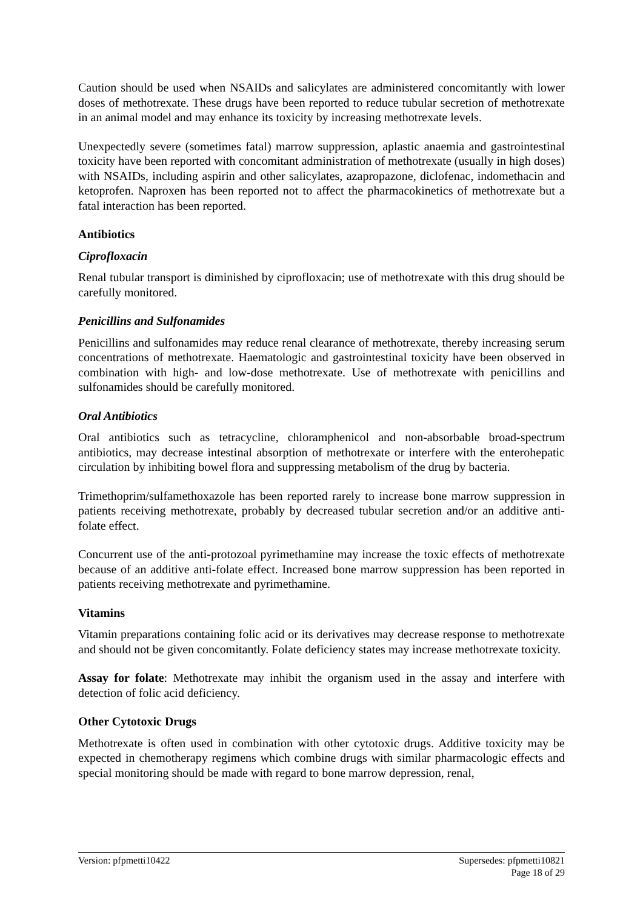Caution should be used when NSAIDs and salicylates are administered concomitantly with lower doses of methotrexate. These drugs have been reported to reduce tubular secretion of methotrexate in an animal model and may enhance its toxicity by increasing methotrexate levels.
Unexpectedly severe (sometimes fatal) marrow suppression, aplastic anaemia and gastrointestinal toxicity have been reported with concomitant administration of methotrexate (usually in high doses) with NSAIDs, including aspirin and other salicylates, azapropazone, diclofenac, indomethacin and ketoprofen. Naproxen has been reported not to affect the pharmacokinetics of methotrexate but a fatal interaction has been reported.
Antibiotics
Ciprofloxacin
Renal tubular transport is diminished by ciprofloxacin; use of methotrexate with this drug should be carefully monitored.
Penicillins and Sulfonamides
Penicillins and sulfonamides may reduce renal clearance of methotrexate, thereby increasing serum concentrations of methotrexate. Haematologic and gastrointestinal toxicity have been observed in combination with high- and low-dose methotrexate. Use of methotrexate with penicillins and sulfonamides should be carefully monitored.
Oral Antibiotics
Oral antibiotics such as tetracycline, chloramphenicol and non-absorbable broad-spectrum antibiotics, may decrease intestinal absorption of methotrexate or interfere with the enterohepatic circulation by inhibiting bowel flora and suppressing metabolism of the drug by bacteria.
Trimethoprim/sulfamethoxazole has been reported rarely to increase bone marrow suppression in patients receiving methotrexate, probably by decreased tubular secretion and/or an additive anti-folate effect.
Concurrent use of the anti-protozoal pyrimethamine may increase the toxic effects of methotrexate because of an additive anti-folate effect. Increased bone marrow suppression has been reported in patients receiving methotrexate and pyrimethamine.
Vitamins
Vitamin preparations containing folic acid or its derivatives may decrease response to methotrexate and should not be given concomitantly. Folate deficiency states may increase methotrexate toxicity.
Assay for folate: Methotrexate may inhibit the organism used in the assay and interfere with detection of folic acid deficiency.
Other Cytotoxic Drugs
Methotrexate is often used in combination with other cytotoxic drugs. Additive toxicity may be expected in chemotherapy regimens which combine drugs with similar pharmacologic effects and special monitoring should be made with regard to bone marrow depression, renal,
Version: pfpmetti10422 Supersedes: pfpmetti10821
Page 18 of 29